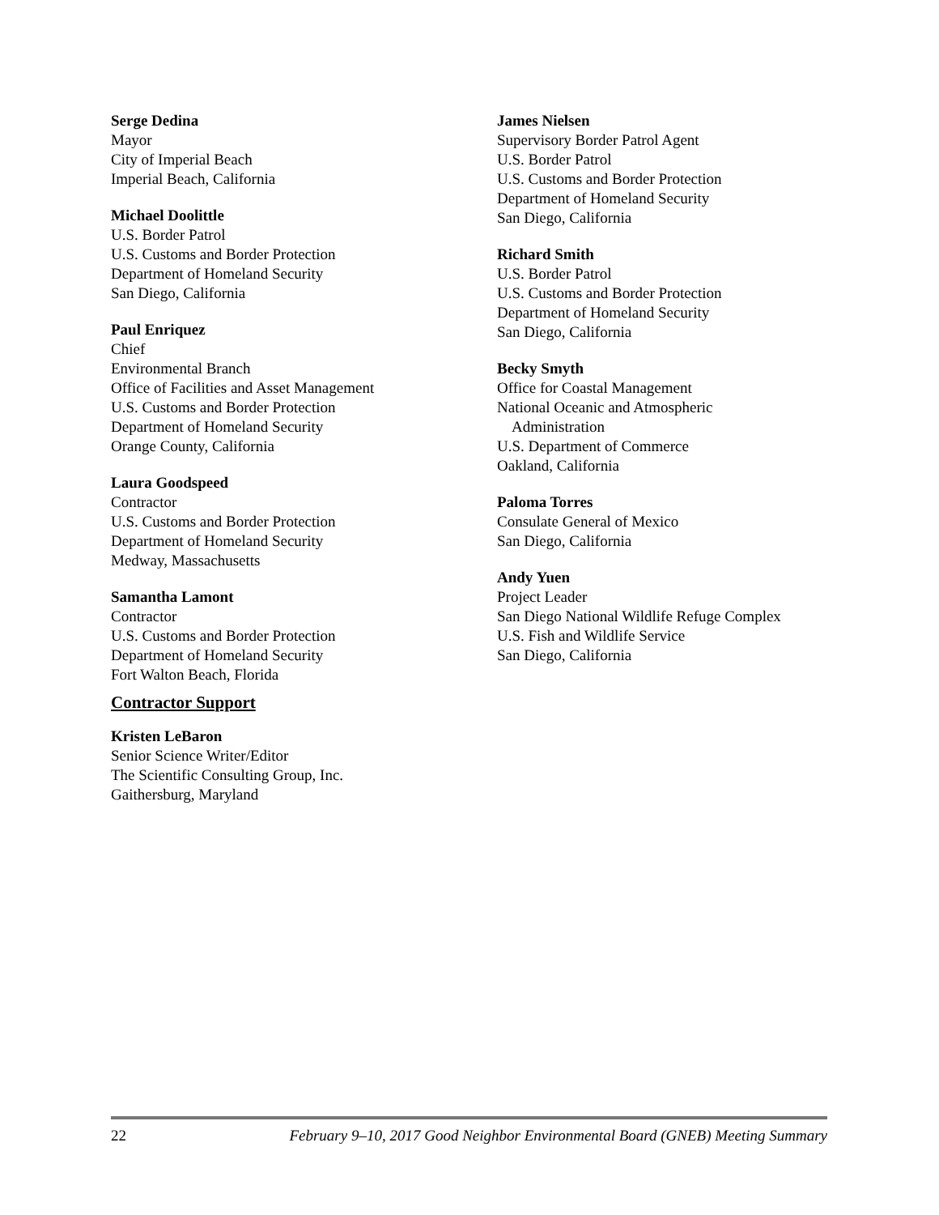Serge Dedina
Mayor
City of Imperial Beach
Imperial Beach, California
Michael Doolittle
U.S. Border Patrol
U.S. Customs and Border Protection
Department of Homeland Security
San Diego, California
Paul Enriquez
Chief
Environmental Branch
Office of Facilities and Asset Management
U.S. Customs and Border Protection
Department of Homeland Security
Orange County, California
Laura Goodspeed
Contractor
U.S. Customs and Border Protection
Department of Homeland Security
Medway, Massachusetts
Samantha Lamont
Contractor
U.S. Customs and Border Protection
Department of Homeland Security
Fort Walton Beach, Florida
Contractor Support
Kristen LeBaron
Senior Science Writer/Editor
The Scientific Consulting Group, Inc.
Gaithersburg, Maryland
James Nielsen
Supervisory Border Patrol Agent
U.S. Border Patrol
U.S. Customs and Border Protection
Department of Homeland Security
San Diego, California
Richard Smith
U.S. Border Patrol
U.S. Customs and Border Protection
Department of Homeland Security
San Diego, California
Becky Smyth
Office for Coastal Management
National Oceanic and Atmospheric
Administration
U.S. Department of Commerce
Oakland, California
Paloma Torres
Consulate General of Mexico
San Diego, California
Andy Yuen
Project Leader
San Diego National Wildlife Refuge Complex
U.S. Fish and Wildlife Service
San Diego, California
22 February 9–10, 2017 Good Neighbor Environmental Board (GNEB) Meeting Summary